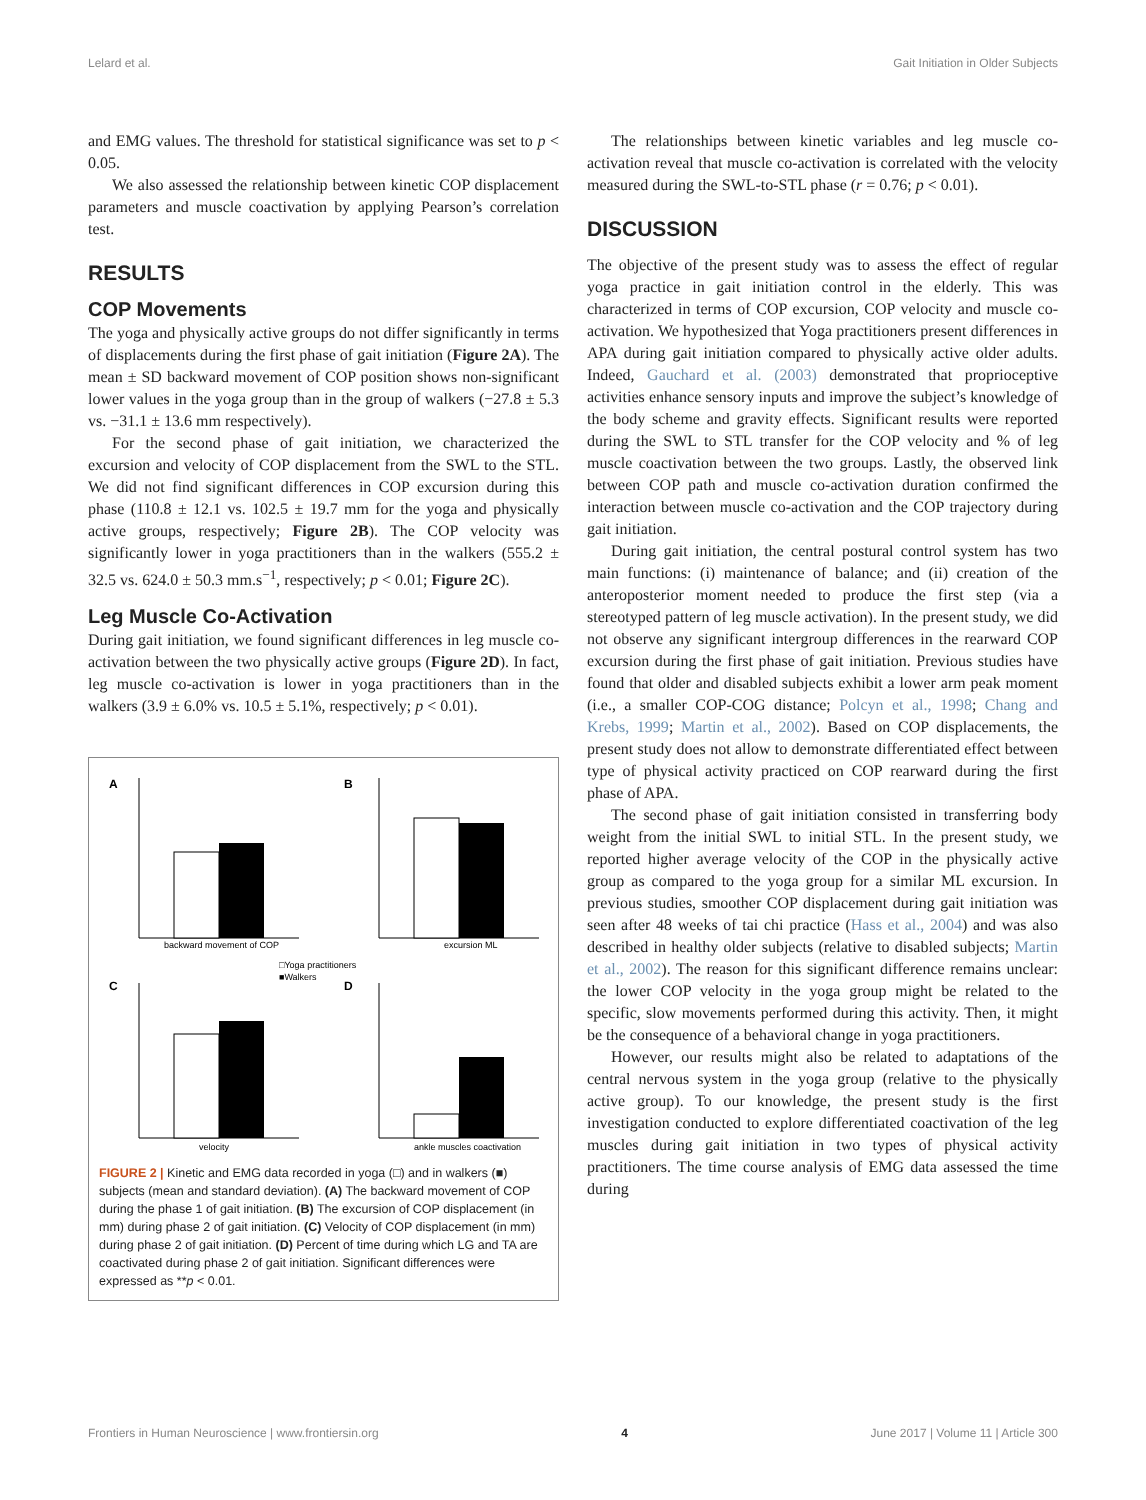Lelard et al. Gait Initiation in Older Subjects
and EMG values. The threshold for statistical significance was set to p < 0.05.
We also assessed the relationship between kinetic COP displacement parameters and muscle coactivation by applying Pearson’s correlation test.
RESULTS
COP Movements
The yoga and physically active groups do not differ significantly in terms of displacements during the first phase of gait initiation (Figure 2A). The mean ± SD backward movement of COP position shows non-significant lower values in the yoga group than in the group of walkers (−27.8 ± 5.3 vs. −31.1 ± 13.6 mm respectively).
For the second phase of gait initiation, we characterized the excursion and velocity of COP displacement from the SWL to the STL. We did not find significant differences in COP excursion during this phase (110.8 ± 12.1 vs. 102.5 ± 19.7 mm for the yoga and physically active groups, respectively; Figure 2B). The COP velocity was significantly lower in yoga practitioners than in the walkers (555.2 ± 32.5 vs. 624.0 ± 50.3 mm.s<sup>−1</sup>, respectively; p < 0.01; Figure 2C).
Leg Muscle Co-Activation
During gait initiation, we found significant differences in leg muscle co-activation between the two physically active groups (Figure 2D). In fact, leg muscle co-activation is lower in yoga practitioners than in the walkers (3.9 ± 6.0% vs. 10.5 ± 5.1%, respectively; p < 0.01).
A
backward movement of COP
B
excursion ML
□Yoga practitioners
■Walkers
C
velocity
D
ankle muscles coactivation
FIGURE 2 | Kinetic and EMG data recorded in yoga (□) and in walkers (■) subjects (mean and standard deviation). (A) The backward movement of COP during the phase 1 of gait initiation. (B) The excursion of COP displacement (in mm) during phase 2 of gait initiation. (C) Velocity of COP displacement (in mm) during phase 2 of gait initiation. (D) Percent of time during which LG and TA are coactivated during phase 2 of gait initiation. Significant differences were expressed as **p < 0.01.
The relationships between kinetic variables and leg muscle co-activation reveal that muscle co-activation is correlated with the velocity measured during the SWL-to-STL phase (r = 0.76; p < 0.01).
DISCUSSION
The objective of the present study was to assess the effect of regular yoga practice in gait initiation control in the elderly. This was characterized in terms of COP excursion, COP velocity and muscle co-activation. We hypothesized that Yoga practitioners present differences in APA during gait initiation compared to physically active older adults. Indeed, Gauchard et al. (2003) demonstrated that proprioceptive activities enhance sensory inputs and improve the subject’s knowledge of the body scheme and gravity effects. Significant results were reported during the SWL to STL transfer for the COP velocity and % of leg muscle coactivation between the two groups. Lastly, the observed link between COP path and muscle co-activation duration confirmed the interaction between muscle co-activation and the COP trajectory during gait initiation.
During gait initiation, the central postural control system has two main functions: (i) maintenance of balance; and (ii) creation of the anteroposterior moment needed to produce the first step (via a stereotyped pattern of leg muscle activation). In the present study, we did not observe any significant intergroup differences in the rearward COP excursion during the first phase of gait initiation. Previous studies have found that older and disabled subjects exhibit a lower arm peak moment (i.e., a smaller COP-COG distance; Polcyn et al., 1998; Chang and Krebs, 1999; Martin et al., 2002). Based on COP displacements, the present study does not allow to demonstrate differentiated effect between type of physical activity practiced on COP rearward during the first phase of APA.
The second phase of gait initiation consisted in transferring body weight from the initial SWL to initial STL. In the present study, we reported higher average velocity of the COP in the physically active group as compared to the yoga group for a similar ML excursion. In previous studies, smoother COP displacement during gait initiation was seen after 48 weeks of tai chi practice (Hass et al., 2004) and was also described in healthy older subjects (relative to disabled subjects; Martin et al., 2002). The reason for this significant difference remains unclear: the lower COP velocity in the yoga group might be related to the specific, slow movements performed during this activity. Then, it might be the consequence of a behavioral change in yoga practitioners.
However, our results might also be related to adaptations of the central nervous system in the yoga group (relative to the physically active group). To our knowledge, the present study is the first investigation conducted to explore differentiated coactivation of the leg muscles during gait initiation in two types of physical activity practitioners. The time course analysis of EMG data assessed the time during
Frontiers in Human Neuroscience | www.frontiersin.org 4 June 2017 | Volume 11 | Article 300